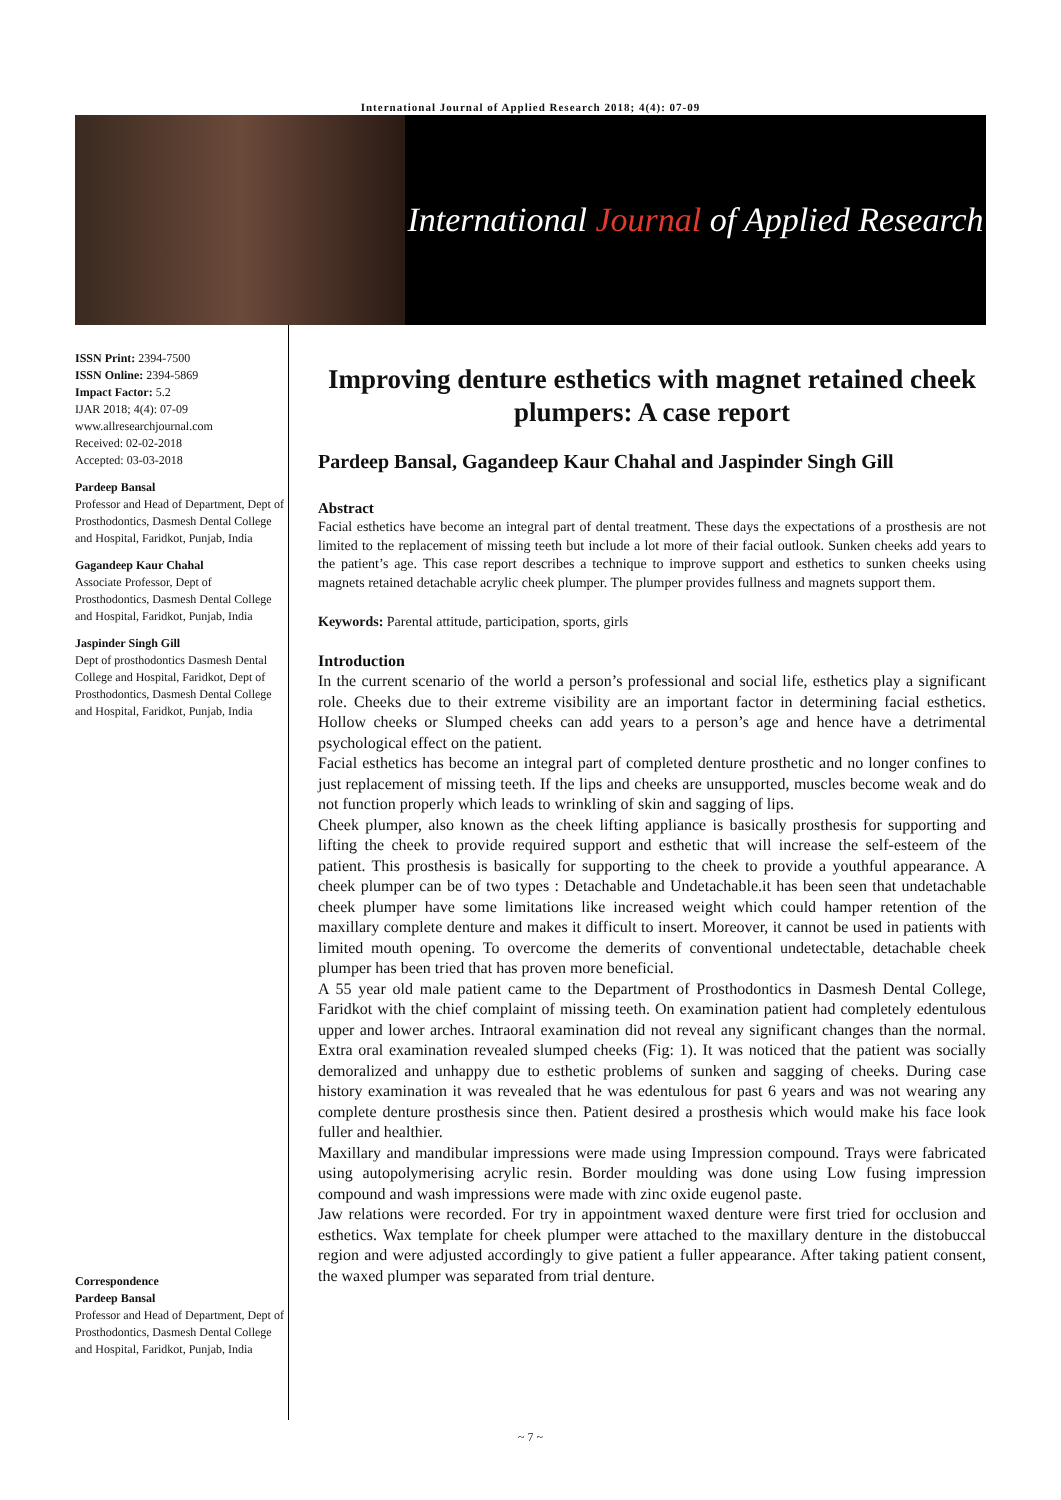International Journal of Applied Research 2018; 4(4): 07-09
International Journal of Applied Research
ISSN Print: 2394-7500
ISSN Online: 2394-5869
Impact Factor: 5.2
IJAR 2018; 4(4): 07-09
www.allresearchjournal.com
Received: 02-02-2018
Accepted: 03-03-2018
Pardeep Bansal
Professor and Head of Department, Dept of Prosthodontics, Dasmesh Dental College and Hospital, Faridkot, Punjab, India
Gagandeep Kaur Chahal
Associate Professor, Dept of Prosthodontics, Dasmesh Dental College and Hospital, Faridkot, Punjab, India
Jaspinder Singh Gill
Dept of prosthodontics Dasmesh Dental College and Hospital, Faridkot, Dept of Prosthodontics, Dasmesh Dental College and Hospital, Faridkot, Punjab, India
Correspondence
Pardeep Bansal
Professor and Head of Department, Dept of Prosthodontics, Dasmesh Dental College and Hospital, Faridkot, Punjab, India
Improving denture esthetics with magnet retained cheek plumpers: A case report
Pardeep Bansal, Gagandeep Kaur Chahal and Jaspinder Singh Gill
Abstract
Facial esthetics have become an integral part of dental treatment. These days the expectations of a prosthesis are not limited to the replacement of missing teeth but include a lot more of their facial outlook. Sunken cheeks add years to the patient’s age. This case report describes a technique to improve support and esthetics to sunken cheeks using magnets retained detachable acrylic cheek plumper. The plumper provides fullness and magnets support them.
Keywords: Parental attitude, participation, sports, girls
Introduction
In the current scenario of the world a person’s professional and social life, esthetics play a significant role. Cheeks due to their extreme visibility are an important factor in determining facial esthetics. Hollow cheeks or Slumped cheeks can add years to a person’s age and hence have a detrimental psychological effect on the patient.
Facial esthetics has become an integral part of completed denture prosthetic and no longer confines to just replacement of missing teeth. If the lips and cheeks are unsupported, muscles become weak and do not function properly which leads to wrinkling of skin and sagging of lips.
Cheek plumper, also known as the cheek lifting appliance is basically prosthesis for supporting and lifting the cheek to provide required support and esthetic that will increase the self-esteem of the patient. This prosthesis is basically for supporting to the cheek to provide a youthful appearance. A cheek plumper can be of two types : Detachable and Undetachable.it has been seen that undetachable cheek plumper have some limitations like increased weight which could hamper retention of the maxillary complete denture and makes it difficult to insert. Moreover, it cannot be used in patients with limited mouth opening. To overcome the demerits of conventional undetectable, detachable cheek plumper has been tried that has proven more beneficial.
A 55 year old male patient came to the Department of Prosthodontics in Dasmesh Dental College, Faridkot with the chief complaint of missing teeth. On examination patient had completely edentulous upper and lower arches. Intraoral examination did not reveal any significant changes than the normal. Extra oral examination revealed slumped cheeks (Fig: 1). It was noticed that the patient was socially demoralized and unhappy due to esthetic problems of sunken and sagging of cheeks. During case history examination it was revealed that he was edentulous for past 6 years and was not wearing any complete denture prosthesis since then. Patient desired a prosthesis which would make his face look fuller and healthier.
Maxillary and mandibular impressions were made using Impression compound. Trays were fabricated using autopolymerising acrylic resin. Border moulding was done using Low fusing impression compound and wash impressions were made with zinc oxide eugenol paste.
Jaw relations were recorded. For try in appointment waxed denture were first tried for occlusion and esthetics. Wax template for cheek plumper were attached to the maxillary denture in the distobuccal region and were adjusted accordingly to give patient a fuller appearance. After taking patient consent, the waxed plumper was separated from trial denture.
~ 7 ~